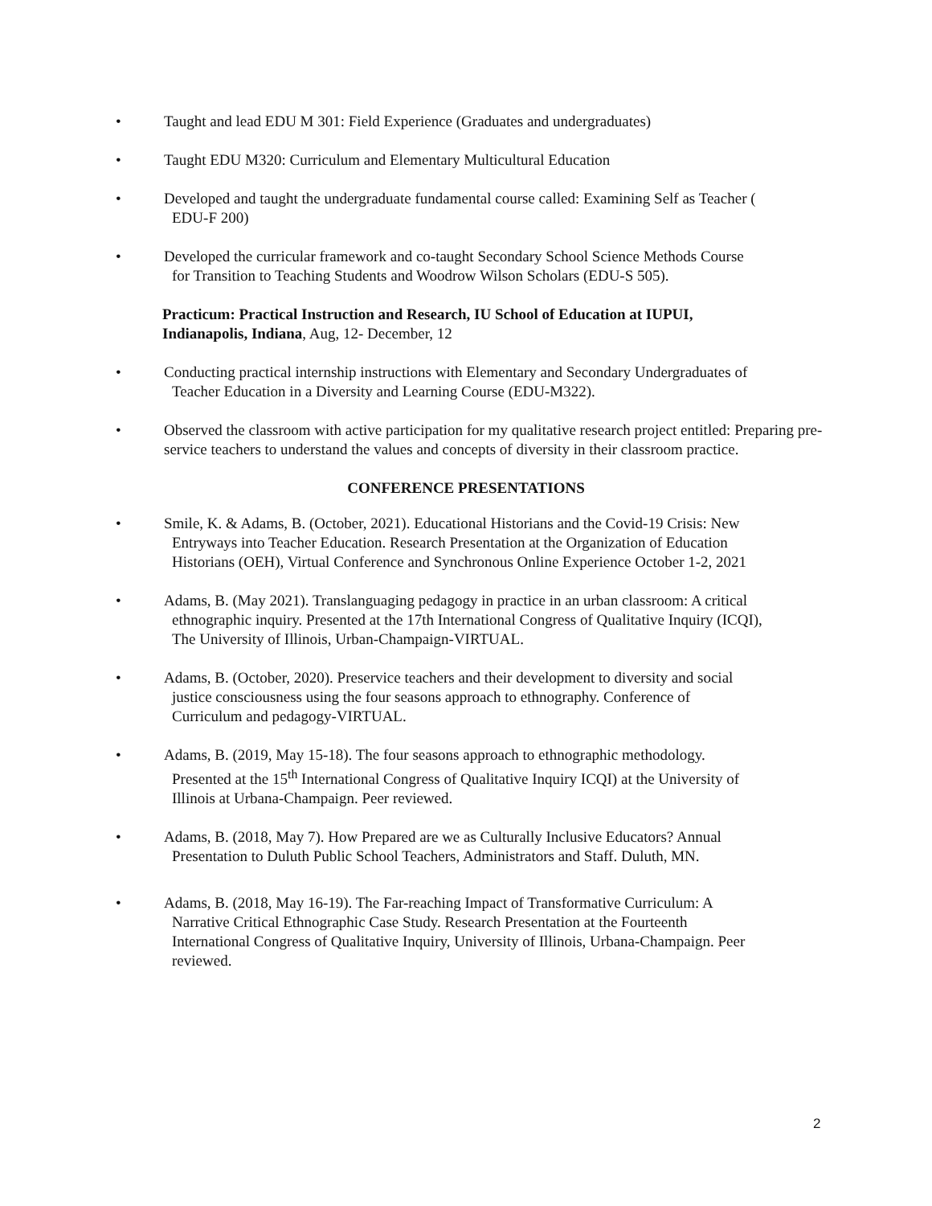• Taught and lead EDU M 301: Field Experience (Graduates and undergraduates)
• Taught EDU M320: Curriculum and Elementary Multicultural Education
• Developed and taught the undergraduate fundamental course called: Examining Self as Teacher (
EDU-F 200)
• Developed the curricular framework and co-taught Secondary School Science Methods Course
for Transition to Teaching Students and Woodrow Wilson Scholars (EDU-S 505).
Practicum: Practical Instruction and Research, IU School of Education at IUPUI, Indianapolis, Indiana, Aug, 12- December, 12
• Conducting practical internship instructions with Elementary and Secondary Undergraduates of
Teacher Education in a Diversity and Learning Course (EDU-M322).
• Observed the classroom with active participation for my qualitative research project entitled: Preparing pre-service teachers to understand the values and concepts of diversity in their classroom practice.
CONFERENCE PRESENTATIONS
• Smile, K. & Adams, B. (October, 2021). Educational Historians and the Covid-19 Crisis: New
Entryways into Teacher Education. Research Presentation at the Organization of Education
Historians (OEH), Virtual Conference and Synchronous Online Experience October 1-2, 2021
• Adams, B. (May 2021). Translanguaging pedagogy in practice in an urban classroom: A critical
ethnographic inquiry. Presented at the 17th International Congress of Qualitative Inquiry (ICQI),
The University of Illinois, Urban-Champaign-VIRTUAL.
• Adams, B. (October, 2020). Preservice teachers and their development to diversity and social
justice consciousness using the four seasons approach to ethnography. Conference of
Curriculum and pedagogy-VIRTUAL.
• Adams, B. (2019, May 15-18). The four seasons approach to ethnographic methodology.
Presented at the 15<sup>th</sup> International Congress of Qualitative Inquiry ICQI) at the University of
Illinois at Urbana-Champaign. Peer reviewed.
• Adams, B. (2018, May 7). How Prepared are we as Culturally Inclusive Educators? Annual
Presentation to Duluth Public School Teachers, Administrators and Staff. Duluth, MN.
• Adams, B. (2018, May 16-19). The Far-reaching Impact of Transformative Curriculum: A
Narrative Critical Ethnographic Case Study. Research Presentation at the Fourteenth
International Congress of Qualitative Inquiry, University of Illinois, Urbana-Champaign. Peer
reviewed.
2